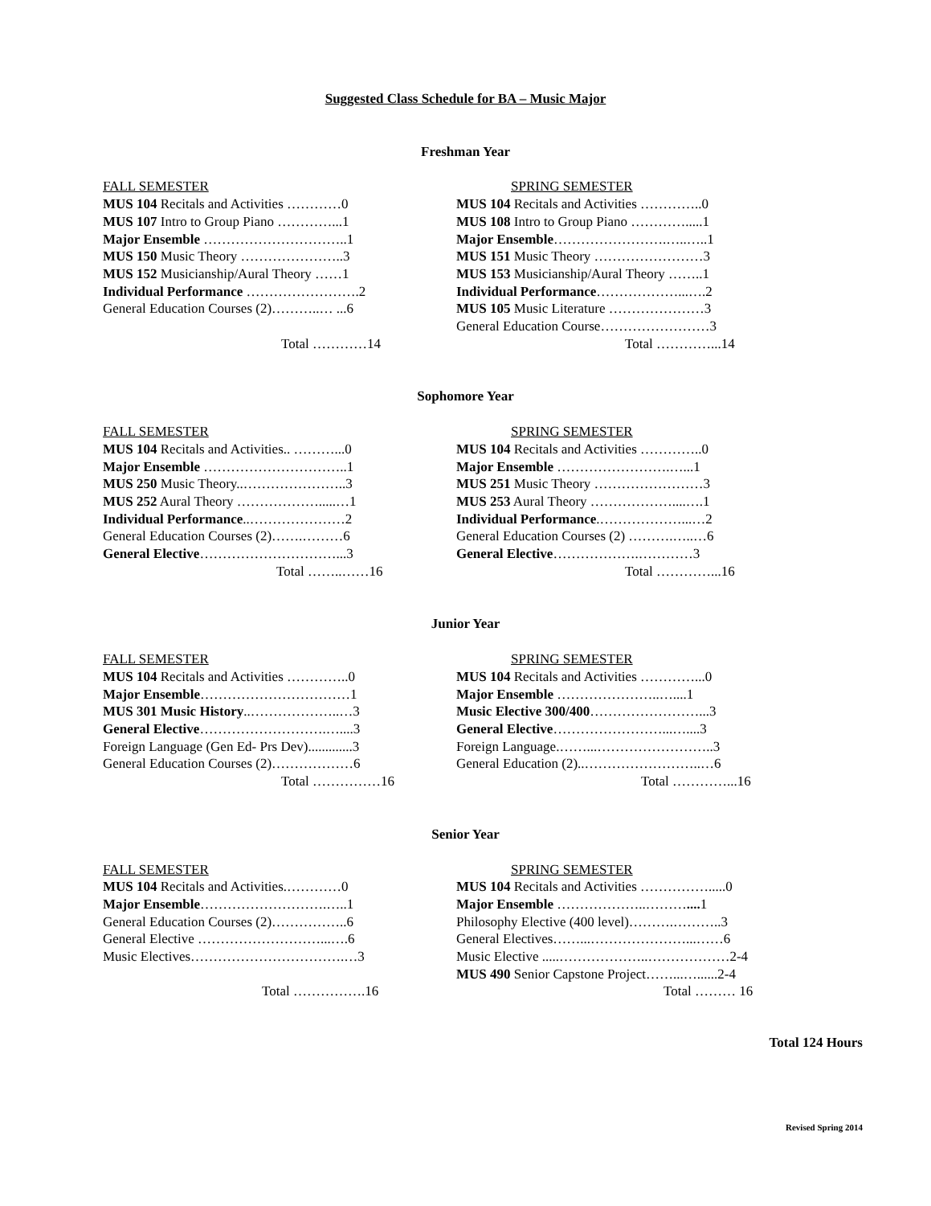Suggested Class Schedule for BA – Music Major
Freshman Year
FALL SEMESTER
MUS 104 Recitals and Activities …………0
MUS 107 Intro to Group Piano …………...1
Major Ensemble …………………………..1
MUS 150 Music Theory …………………..3
MUS 152 Musicianship/Aural Theory ……1
Individual Performance …………………….2
General Education Courses (2)………..… ...6
Total …………14
SPRING SEMESTER
MUS 104 Recitals and Activities …………..0
MUS 108 Intro to Group Piano ………….....1
Major Ensemble…………………….…..…..1
MUS 151 Music Theory ……………………3
MUS 153 Musicianship/Aural Theory ……..1
Individual Performance………………...….2
MUS 105 Music Literature …………………3
General Education Course……………………3
Total …………...14
Sophomore Year
FALL SEMESTER
MUS 104 Recitals and Activities.. ………...0
Major Ensemble …………………………..1
MUS 250 Music Theory..…………………..3
MUS 252 Aural Theory ……………….....…1
Individual Performance..…………………2
General Education Courses (2)…….………6
General Elective…………………………...3
Total ……..……16
SPRING SEMESTER
MUS 104 Recitals and Activities …………..0
Major Ensemble …………………….…...1
MUS 251 Music Theory ……………………3
MUS 253 Aural Theory ………………....….1
Individual Performance.………………...…2
General Education Courses (2) ……….…..…6
General Elective……………….…………3
Total …………...16
Junior Year
FALL SEMESTER
MUS 104 Recitals and Activities …………..0
Major Ensemble……………………………1
MUS 301 Music History..………………..…3
General Elective……………………….…....3
Foreign Language (Gen Ed- Prs Dev).............3
General Education Courses (2)………………6
Total ……………16
SPRING SEMESTER
MUS 104 Recitals and Activities …………...0
Major Ensemble …………………..…....1
Music Elective 300/400……………………...3
General Elective……………………...…....3
Foreign Language.……...……………………..3
General Education (2)..……………………..…6
Total …………...16
Senior Year
FALL SEMESTER
MUS 104 Recitals and Activities.…………0
Major Ensemble……………………….…..1
General Education Courses (2)……………..6
General Elective ………………………...….6
Music Electives…………………………….…3
Total …………….16
SPRING SEMESTER
MUS 104 Recitals and Activities …………….....0
Major Ensemble ………………..……….... 1
Philosophy Elective (400 level)……….………..3
General Electives……...…………………...……6
Music Elective .....………………..………………2-4
MUS 490 Senior Capstone Project……...…......2-4
Total ……… 16
Total 124 Hours
Revised Spring 2014